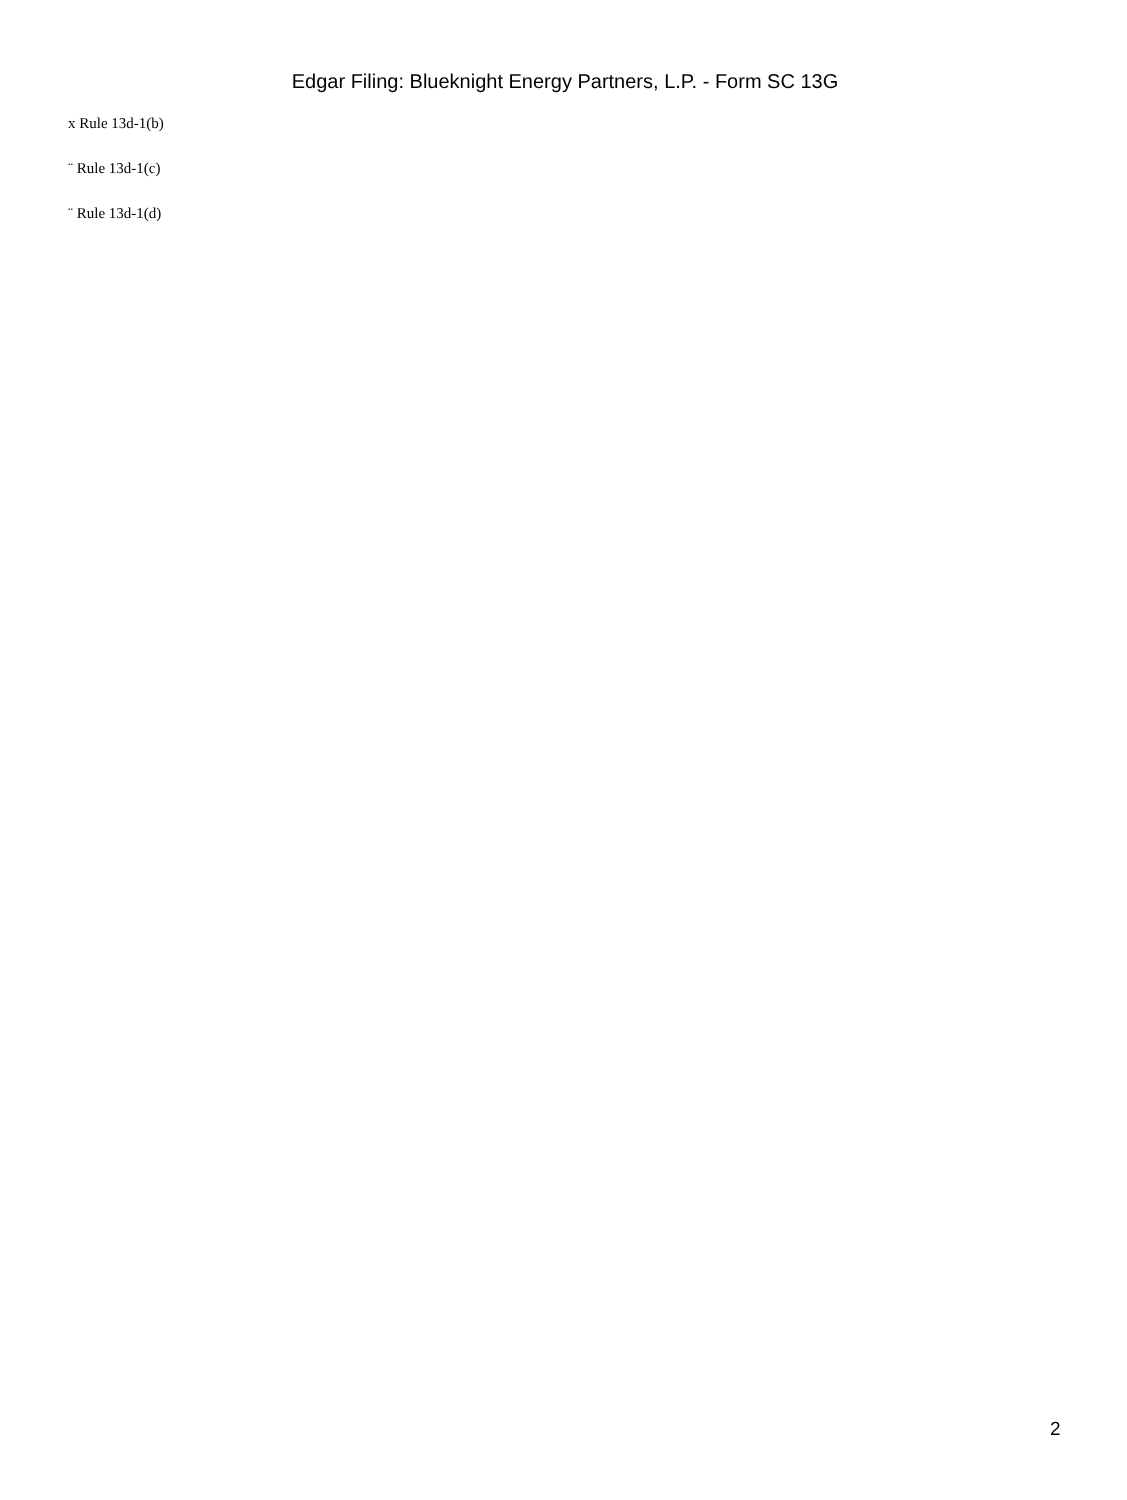Edgar Filing: Blueknight Energy Partners, L.P. - Form SC 13G
x Rule 13d-1(b)
¨ Rule 13d-1(c)
¨ Rule 13d-1(d)
2